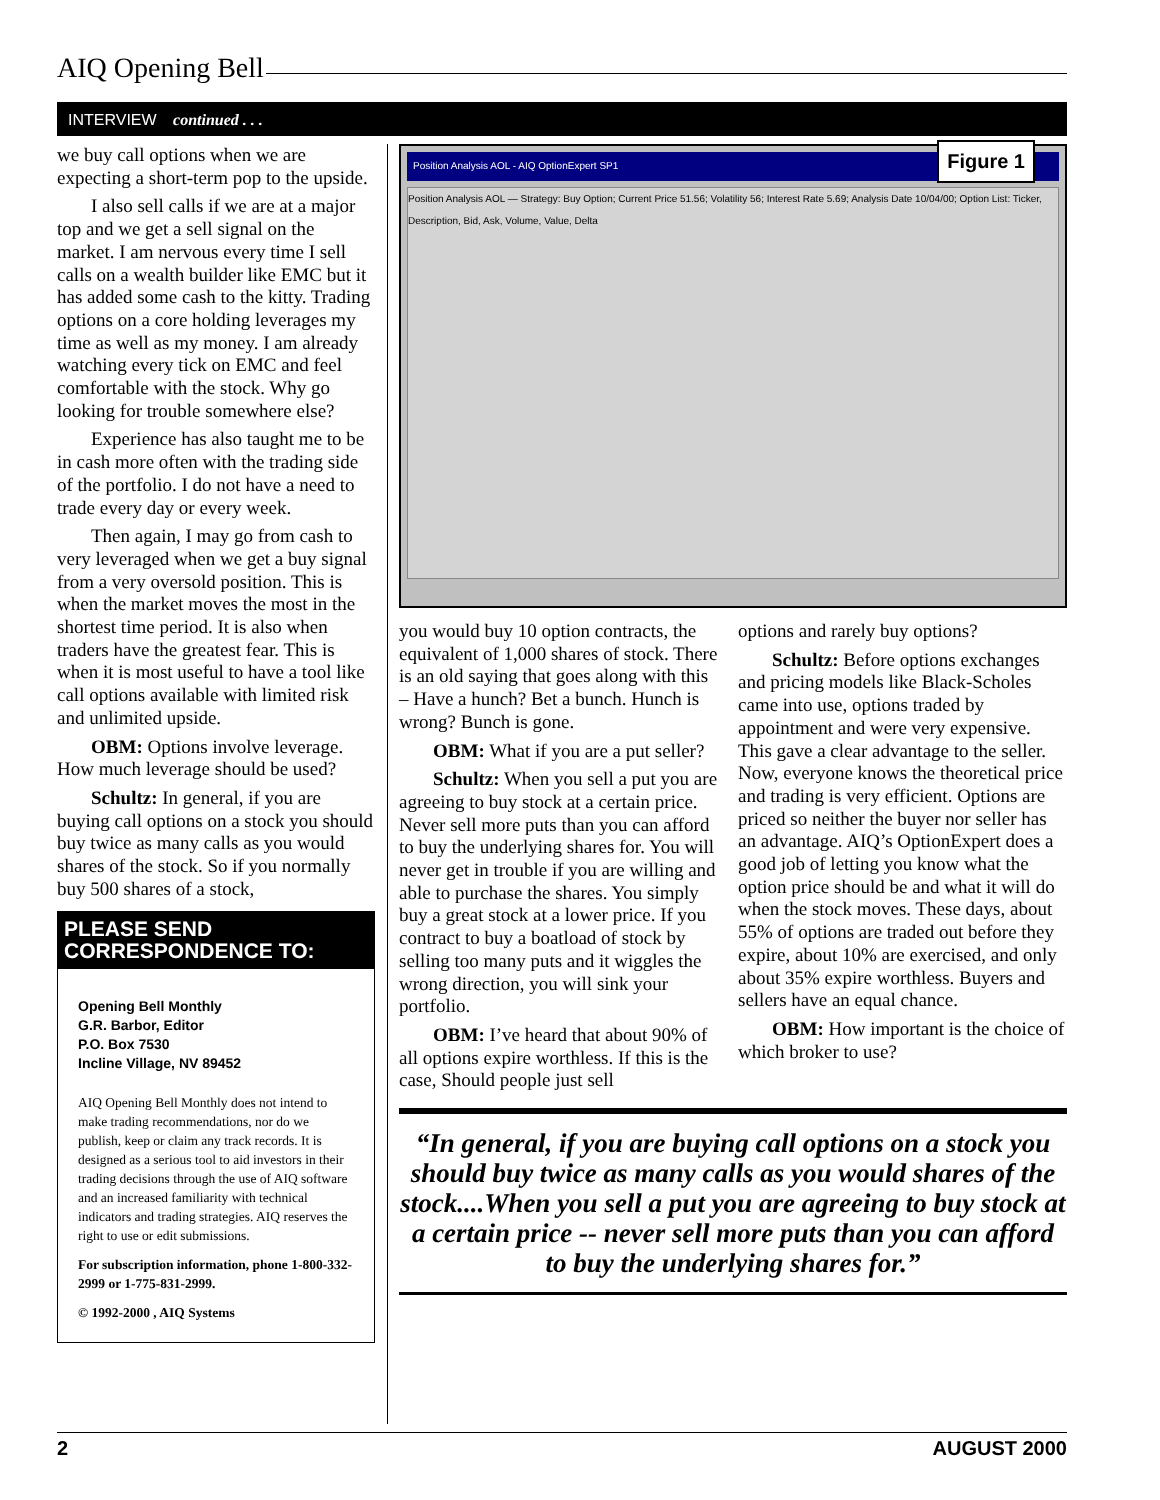AIQ Opening Bell
INTERVIEW continued . . .
we buy call options when we are expecting a short-term pop to the upside.
I also sell calls if we are at a major top and we get a sell signal on the market. I am nervous every time I sell calls on a wealth builder like EMC but it has added some cash to the kitty. Trading options on a core holding leverages my time as well as my money. I am already watching every tick on EMC and feel comfortable with the stock. Why go looking for trouble somewhere else?
Experience has also taught me to be in cash more often with the trading side of the portfolio. I do not have a need to trade every day or every week.
Then again, I may go from cash to very leveraged when we get a buy signal from a very oversold position. This is when the market moves the most in the shortest time period. It is also when traders have the greatest fear. This is when it is most useful to have a tool like call options available with limited risk and unlimited upside.
OBM: Options involve leverage. How much leverage should be used?
Schultz: In general, if you are buying call options on a stock you should buy twice as many calls as you would shares of the stock. So if you normally buy 500 shares of a stock,
PLEASE SEND CORRESPONDENCE TO:
Opening Bell Monthly
G.R. Barbor, Editor
P.O. Box 7530
Incline Village, NV 89452
AIQ Opening Bell Monthly does not intend to make trading recommendations, nor do we publish, keep or claim any track records. It is designed as a serious tool to aid investors in their trading decisions through the use of AIQ software and an increased familiarity with technical indicators and trading strategies. AIQ reserves the right to use or edit submissions.
For subscription information, phone 1-800-332-2999 or 1-775-831-2999.
© 1992-2000 , AIQ Systems
Figure 1
Position Analysis AOL - AIQ OptionExpert SP1
Position Analysis AOL — Strategy: Buy Option; Current Price 51.56; Volatility 56; Interest Rate 5.69; Analysis Date 10/04/00; Option List: Ticker, Description, Bid, Ask, Volume, Value, Delta
you would buy 10 option contracts, the equivalent of 1,000 shares of stock. There is an old saying that goes along with this – Have a hunch? Bet a bunch. Hunch is wrong? Bunch is gone.
OBM: What if you are a put seller?
Schultz: When you sell a put you are agreeing to buy stock at a certain price. Never sell more puts than you can afford to buy the underlying shares for. You will never get in trouble if you are willing and able to purchase the shares. You simply buy a great stock at a lower price. If you contract to buy a boatload of stock by selling too many puts and it wiggles the wrong direction, you will sink your portfolio.
OBM: I’ve heard that about 90% of all options expire worthless. If this is the case, Should people just sell
options and rarely buy options?
Schultz: Before options exchanges and pricing models like Black-Scholes came into use, options traded by appointment and were very expensive. This gave a clear advantage to the seller. Now, everyone knows the theoretical price and trading is very efficient. Options are priced so neither the buyer nor seller has an advantage. AIQ’s OptionExpert does a good job of letting you know what the option price should be and what it will do when the stock moves. These days, about 55% of options are traded out before they expire, about 10% are exercised, and only about 35% expire worthless. Buyers and sellers have an equal chance.
OBM: How important is the choice of which broker to use?
“In general, if you are buying call options on a stock you should buy twice as many calls as you would shares of the stock....When you sell a put you are agreeing to buy stock at a certain price -- never sell more puts than you can afford to buy the underlying shares for.”
2 AUGUST 2000